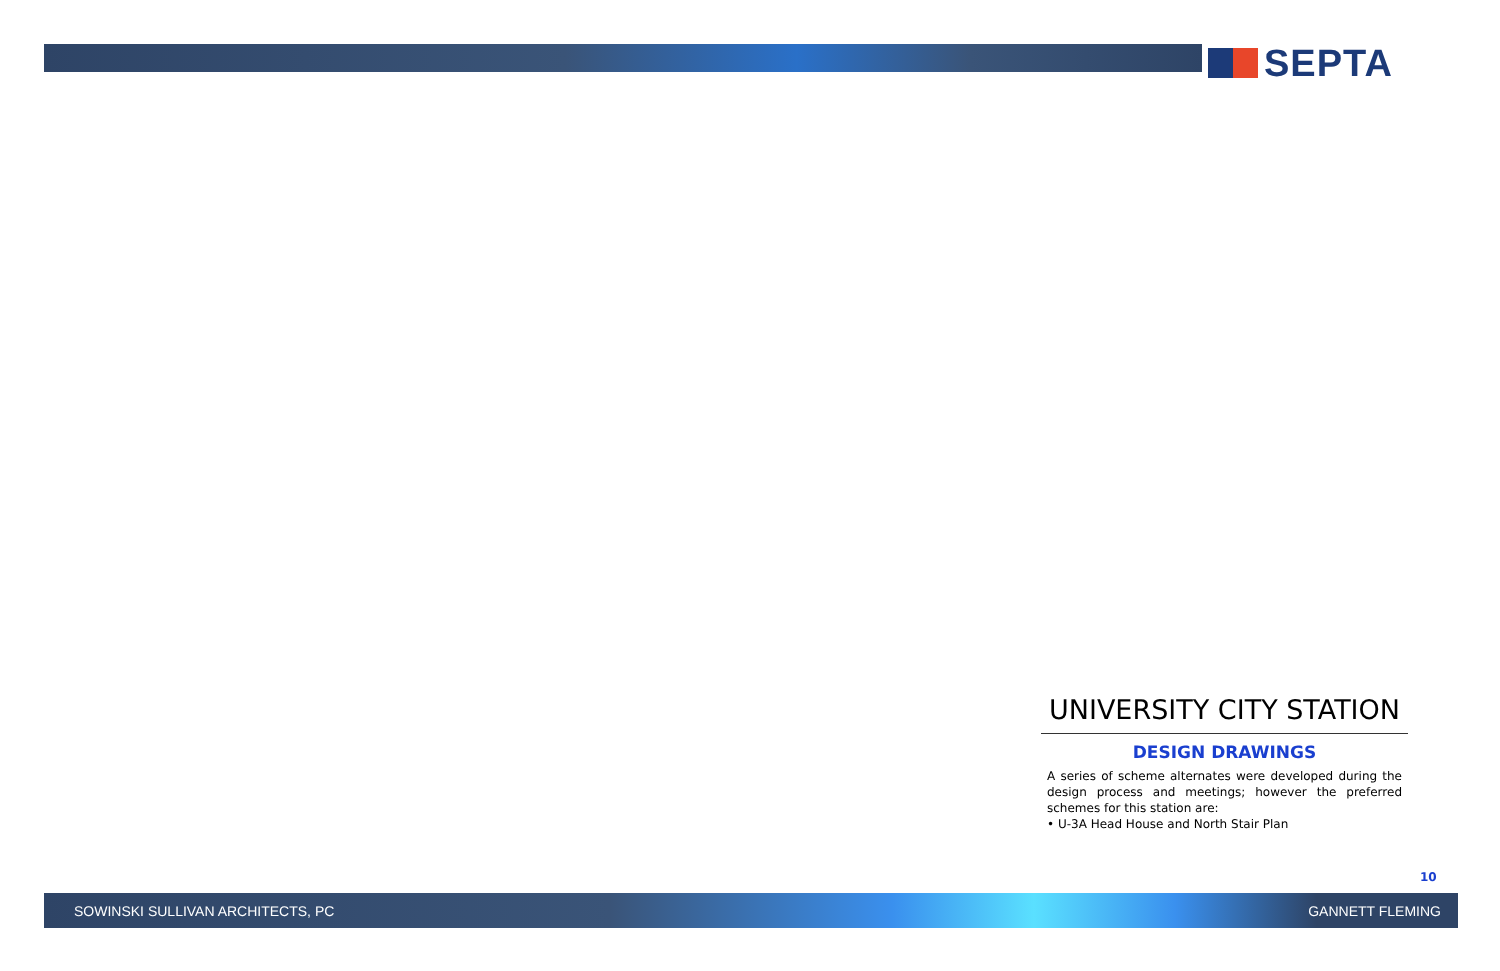SEPTA
UNIVERSITY CITY STATION
DESIGN DRAWINGS
A series of scheme alternates were developed during the design process and meetings; however the preferred schemes for this station are:
• U-3A Head House and North Stair Plan
10
SOWINSKI SULLIVAN ARCHITECTS, PC GANNETT FLEMING